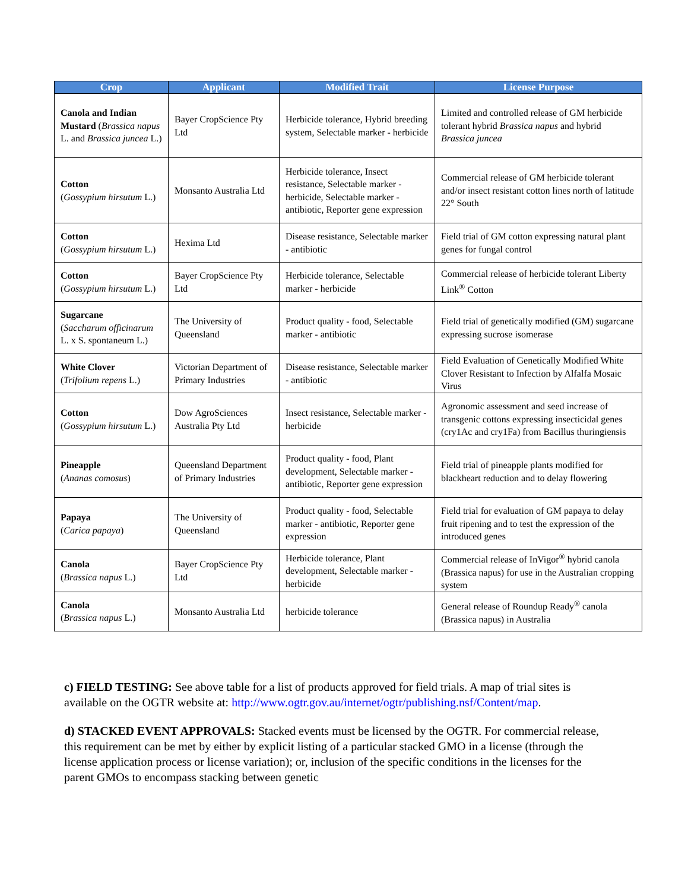| Crop | Applicant | Modified Trait | License Purpose |
| --- | --- | --- | --- |
| Canola and Indian Mustard ( Brassica napus L. and Brassica juncea L.) | Bayer CropScience Pty Ltd | Herbicide tolerance, Hybrid breeding system, Selectable marker - herbicide | Limited and controlled release of GM herbicide tolerant hybrid Brassica napus and hybrid Brassica juncea |
| Cotton ( Gossypium hirsutum L.) | Monsanto Australia Ltd | Herbicide tolerance, Insect resistance, Selectable marker - herbicide, Selectable marker - antibiotic, Reporter gene expression | Commercial release of GM herbicide tolerant and/or insect resistant cotton lines north of latitude 22° South |
| Cotton ( Gossypium hirsutum L.) | Hexima Ltd | Disease resistance, Selectable marker - antibiotic | Field trial of GM cotton expressing natural plant genes for fungal control |
| Cotton ( Gossypium hirsutum L.) | Bayer CropScience Pty Ltd | Herbicide tolerance, Selectable marker - herbicide | Commercial release of herbicide tolerant Liberty Link<sup>®</sup> Cotton |
| Sugarcane ( Saccharum officinarum L. x S. spontaneum L.) | The University of Queensland | Product quality - food, Selectable marker - antibiotic | Field trial of genetically modified (GM) sugarcane expressing sucrose isomerase |
| White Clover ( Trifolium repens L.) | Victorian Department of Primary Industries | Disease resistance, Selectable marker - antibiotic | Field Evaluation of Genetically Modified White Clover Resistant to Infection by Alfalfa Mosaic Virus |
| Cotton ( Gossypium hirsutum L.) | Dow AgroSciences Australia Pty Ltd | Insect resistance, Selectable marker - herbicide | Agronomic assessment and seed increase of transgenic cottons expressing insecticidal genes (cry1Ac and cry1Fa) from Bacillus thuringiensis |
| Pineapple ( Ananas comosus ) | Queensland Department of Primary Industries | Product quality - food, Plant development, Selectable marker - antibiotic, Reporter gene expression | Field trial of pineapple plants modified for blackheart reduction and to delay flowering |
| Papaya ( Carica papaya ) | The University of Queensland | Product quality - food, Selectable marker - antibiotic, Reporter gene expression | Field trial for evaluation of GM papaya to delay fruit ripening and to test the expression of the introduced genes |
| Canola ( Brassica napus L.) | Bayer CropScience Pty Ltd | Herbicide tolerance, Plant development, Selectable marker - herbicide | Commercial release of InVigor<sup>®</sup> hybrid canola (Brassica napus) for use in the Australian cropping system |
| Canola ( Brassica napus L.) | Monsanto Australia Ltd | herbicide tolerance | General release of Roundup Ready<sup>®</sup> canola (Brassica napus) in Australia |
c) FIELD TESTING: See above table for a list of products approved for field trials. A map of trial sites is available on the OGTR website at: http://www.ogtr.gov.au/internet/ogtr/publishing.nsf/Content/map.
d) STACKED EVENT APPROVALS: Stacked events must be licensed by the OGTR. For commercial release, this requirement can be met by either by explicit listing of a particular stacked GMO in a license (through the license application process or license variation); or, inclusion of the specific conditions in the licenses for the parent GMOs to encompass stacking between genetic